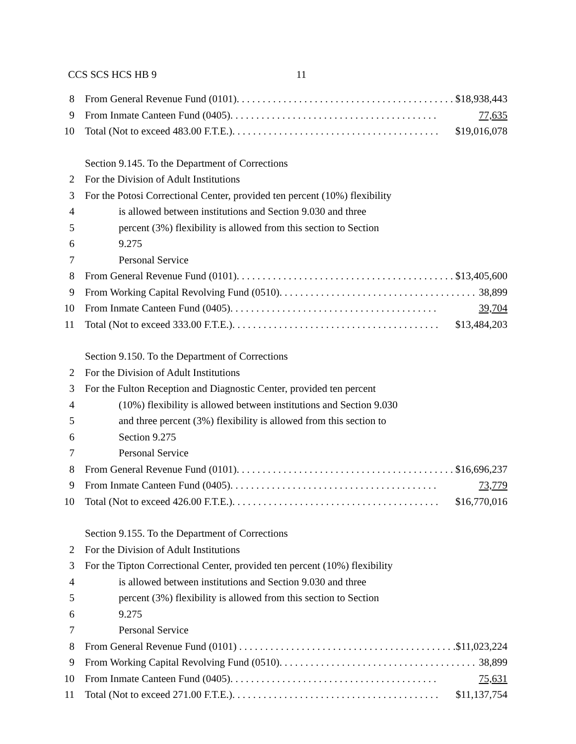CCS SCS HCS HB 9 11
8 From General Revenue Fund (0101). . . . . . . . . . . . . . . . . . . . . . . . . . . . . . . . . . . . . . . . . . $18,938,443
9 From Inmate Canteen Fund (0405). . . . . . . . . . . . . . . . . . . . . . . . . . . . . . . . . . . . . . . . 77,635
10 Total (Not to exceed 483.00 F.T.E.). . . . . . . . . . . . . . . . . . . . . . . . . . . . . . . . . . . . . . . . $19,016,078
Section 9.145. To the Department of Corrections
2 For the Division of Adult Institutions
3 For the Potosi Correctional Center, provided ten percent (10%) flexibility
4 is allowed between institutions and Section 9.030 and three
5 percent (3%) flexibility is allowed from this section to Section
6 9.275
7 Personal Service
8 From General Revenue Fund (0101). . . . . . . . . . . . . . . . . . . . . . . . . . . . . . . . . . . . . . . . . . $13,405,600
9 From Working Capital Revolving Fund (0510). . . . . . . . . . . . . . . . . . . . . . . . . . . . . . . . . . . . . . 38,899
10 From Inmate Canteen Fund (0405). . . . . . . . . . . . . . . . . . . . . . . . . . . . . . . . . . . . . . . . 39,704
11 Total (Not to exceed 333.00 F.T.E.). . . . . . . . . . . . . . . . . . . . . . . . . . . . . . . . . . . . . . . . $13,484,203
Section 9.150. To the Department of Corrections
2 For the Division of Adult Institutions
3 For the Fulton Reception and Diagnostic Center, provided ten percent
4 (10%) flexibility is allowed between institutions and Section 9.030
5 and three percent (3%) flexibility is allowed from this section to
6 Section 9.275
7 Personal Service
8 From General Revenue Fund (0101). . . . . . . . . . . . . . . . . . . . . . . . . . . . . . . . . . . . . . . . . . $16,696,237
9 From Inmate Canteen Fund (0405). . . . . . . . . . . . . . . . . . . . . . . . . . . . . . . . . . . . . . . . 73,779
10 Total (Not to exceed 426.00 F.T.E.). . . . . . . . . . . . . . . . . . . . . . . . . . . . . . . . . . . . . . . . $16,770,016
Section 9.155. To the Department of Corrections
2 For the Division of Adult Institutions
3 For the Tipton Correctional Center, provided ten percent (10%) flexibility
4 is allowed between institutions and Section 9.030 and three
5 percent (3%) flexibility is allowed from this section to Section
6 9.275
7 Personal Service
8 From General Revenue Fund (0101) . . . . . . . . . . . . . . . . . . . . . . . . . . . . . . . . . . . . . . . . . . $11,023,224
9 From Working Capital Revolving Fund (0510). . . . . . . . . . . . . . . . . . . . . . . . . . . . . . . . . . . . . . 38,899
10 From Inmate Canteen Fund (0405). . . . . . . . . . . . . . . . . . . . . . . . . . . . . . . . . . . . . . . . 75,631
11 Total (Not to exceed 271.00 F.T.E.). . . . . . . . . . . . . . . . . . . . . . . . . . . . . . . . . . . . . . . . $11,137,754